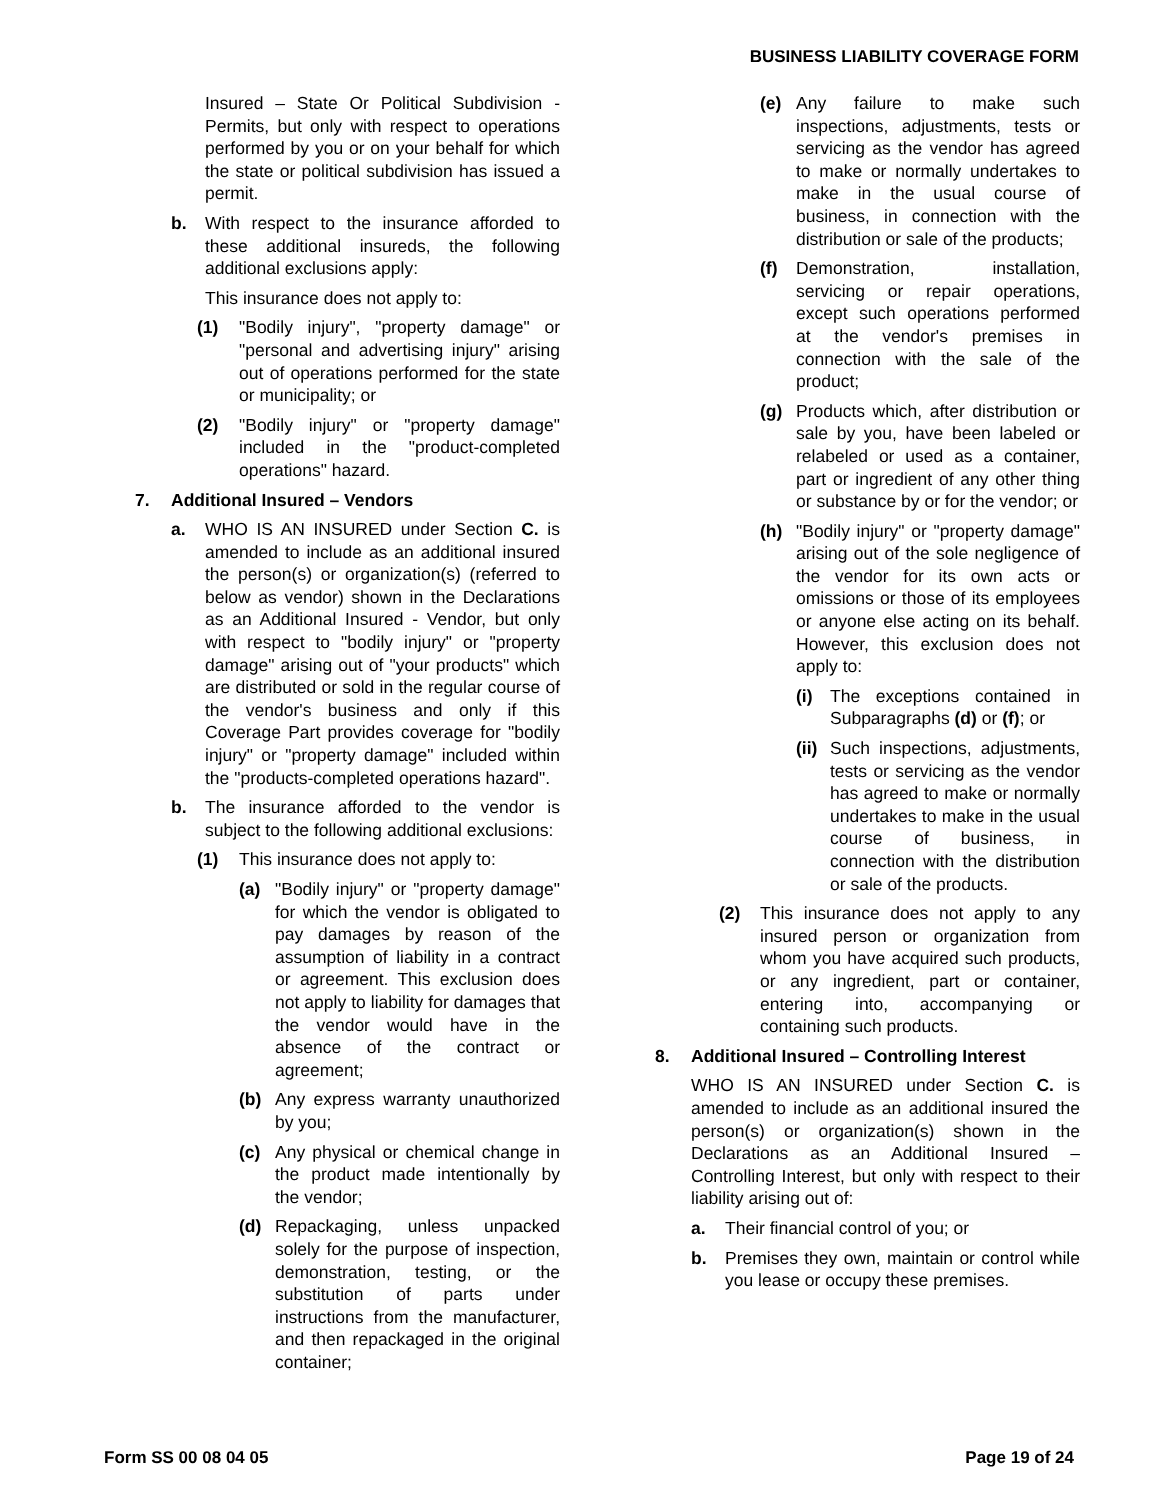BUSINESS LIABILITY COVERAGE FORM
Insured – State Or Political Subdivision - Permits, but only with respect to operations performed by you or on your behalf for which the state or political subdivision has issued a permit.
b. With respect to the insurance afforded to these additional insureds, the following additional exclusions apply:
This insurance does not apply to:
(1) "Bodily injury", "property damage" or "personal and advertising injury" arising out of operations performed for the state or municipality; or
(2) "Bodily injury" or "property damage" included in the "product-completed operations" hazard.
7. Additional Insured – Vendors
a. WHO IS AN INSURED under Section C. is amended to include as an additional insured the person(s) or organization(s) (referred to below as vendor) shown in the Declarations as an Additional Insured - Vendor, but only with respect to "bodily injury" or "property damage" arising out of "your products" which are distributed or sold in the regular course of the vendor's business and only if this Coverage Part provides coverage for "bodily injury" or "property damage" included within the "products-completed operations hazard".
b. The insurance afforded to the vendor is subject to the following additional exclusions:
(1) This insurance does not apply to:
(a) "Bodily injury" or "property damage" for which the vendor is obligated to pay damages by reason of the assumption of liability in a contract or agreement. This exclusion does not apply to liability for damages that the vendor would have in the absence of the contract or agreement;
(b) Any express warranty unauthorized by you;
(c) Any physical or chemical change in the product made intentionally by the vendor;
(d) Repackaging, unless unpacked solely for the purpose of inspection, demonstration, testing, or the substitution of parts under instructions from the manufacturer, and then repackaged in the original container;
(e) Any failure to make such inspections, adjustments, tests or servicing as the vendor has agreed to make or normally undertakes to make in the usual course of business, in connection with the distribution or sale of the products;
(f) Demonstration, installation, servicing or repair operations, except such operations performed at the vendor's premises in connection with the sale of the product;
(g) Products which, after distribution or sale by you, have been labeled or relabeled or used as a container, part or ingredient of any other thing or substance by or for the vendor; or
(h) "Bodily injury" or "property damage" arising out of the sole negligence of the vendor for its own acts or omissions or those of its employees or anyone else acting on its behalf. However, this exclusion does not apply to:
(i) The exceptions contained in Subparagraphs (d) or (f); or
(ii) Such inspections, adjustments, tests or servicing as the vendor has agreed to make or normally undertakes to make in the usual course of business, in connection with the distribution or sale of the products.
(2) This insurance does not apply to any insured person or organization from whom you have acquired such products, or any ingredient, part or container, entering into, accompanying or containing such products.
8. Additional Insured – Controlling Interest
WHO IS AN INSURED under Section C. is amended to include as an additional insured the person(s) or organization(s) shown in the Declarations as an Additional Insured – Controlling Interest, but only with respect to their liability arising out of:
a. Their financial control of you; or
b. Premises they own, maintain or control while you lease or occupy these premises.
Form SS 00 08 04 05 Page 19 of 24